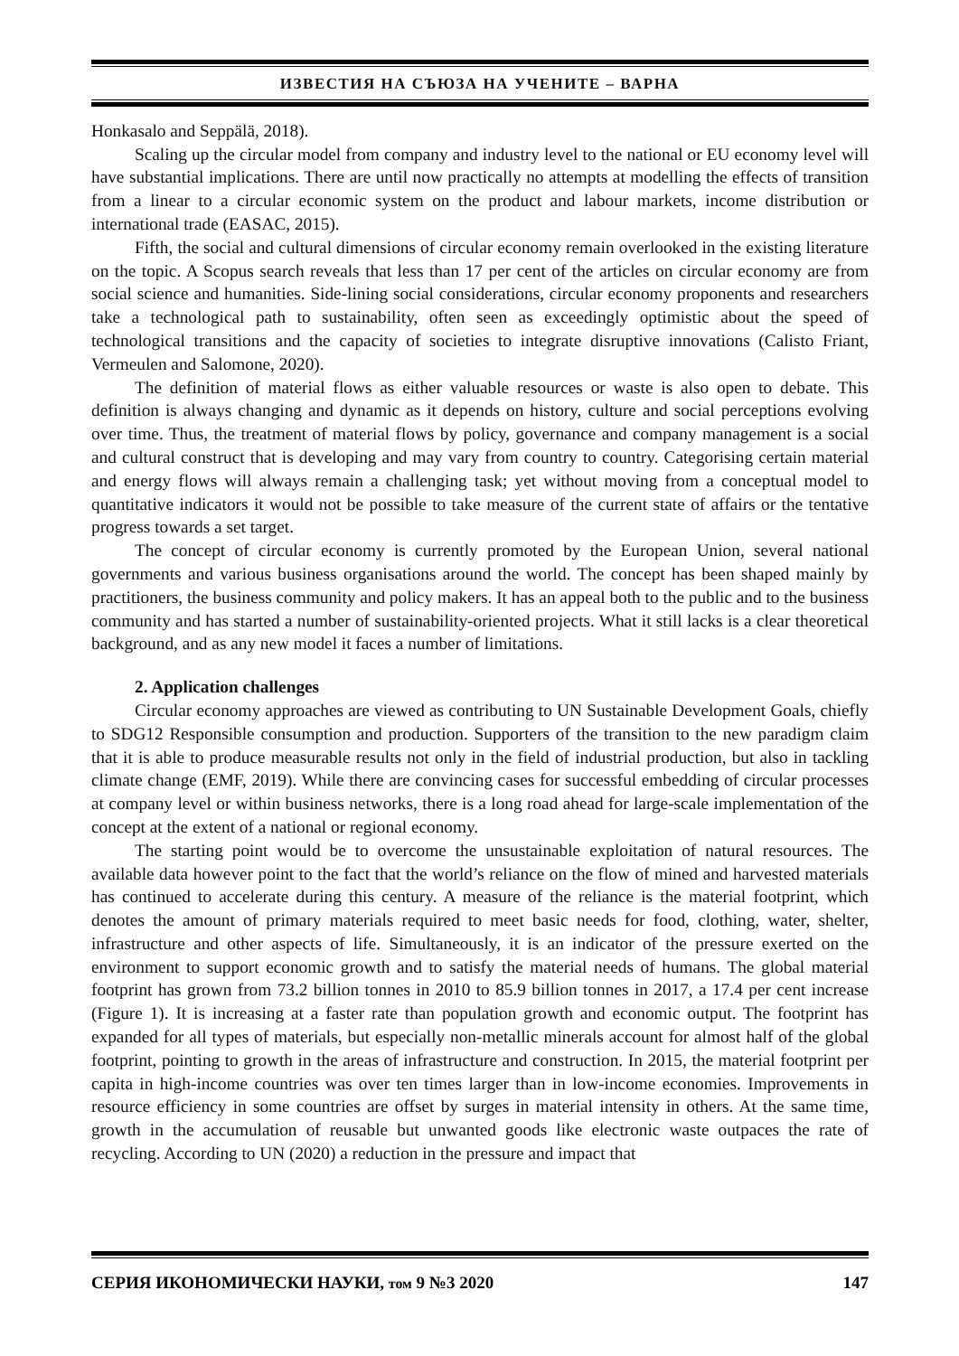ИЗВЕСТИЯ НА СЪЮЗА НА УЧЕНИТЕ – ВАРНА
Honkasalo and Seppälä, 2018).
Scaling up the circular model from company and industry level to the national or EU economy level will have substantial implications. There are until now practically no attempts at modelling the effects of transition from a linear to a circular economic system on the product and labour markets, income distribution or international trade (EASAC, 2015).
Fifth, the social and cultural dimensions of circular economy remain overlooked in the existing literature on the topic. A Scopus search reveals that less than 17 per cent of the articles on circular economy are from social science and humanities. Side-lining social considerations, circular economy proponents and researchers take a technological path to sustainability, often seen as exceedingly optimistic about the speed of technological transitions and the capacity of societies to integrate disruptive innovations (Calisto Friant, Vermeulen and Salomone, 2020).
The definition of material flows as either valuable resources or waste is also open to debate. This definition is always changing and dynamic as it depends on history, culture and social perceptions evolving over time. Thus, the treatment of material flows by policy, governance and company management is a social and cultural construct that is developing and may vary from country to country. Categorising certain material and energy flows will always remain a challenging task; yet without moving from a conceptual model to quantitative indicators it would not be possible to take measure of the current state of affairs or the tentative progress towards a set target.
The concept of circular economy is currently promoted by the European Union, several national governments and various business organisations around the world. The concept has been shaped mainly by practitioners, the business community and policy makers. It has an appeal both to the public and to the business community and has started a number of sustainability-oriented projects. What it still lacks is a clear theoretical background, and as any new model it faces a number of limitations.
2. Application challenges
Circular economy approaches are viewed as contributing to UN Sustainable Development Goals, chiefly to SDG12 Responsible consumption and production. Supporters of the transition to the new paradigm claim that it is able to produce measurable results not only in the field of industrial production, but also in tackling climate change (EMF, 2019). While there are convincing cases for successful embedding of circular processes at company level or within business networks, there is a long road ahead for large-scale implementation of the concept at the extent of a national or regional economy.
The starting point would be to overcome the unsustainable exploitation of natural resources. The available data however point to the fact that the world’s reliance on the flow of mined and harvested materials has continued to accelerate during this century. A measure of the reliance is the material footprint, which denotes the amount of primary materials required to meet basic needs for food, clothing, water, shelter, infrastructure and other aspects of life. Simultaneously, it is an indicator of the pressure exerted on the environment to support economic growth and to satisfy the material needs of humans. The global material footprint has grown from 73.2 billion tonnes in 2010 to 85.9 billion tonnes in 2017, a 17.4 per cent increase (Figure 1). It is increasing at a faster rate than population growth and economic output. The footprint has expanded for all types of materials, but especially non-metallic minerals account for almost half of the global footprint, pointing to growth in the areas of infrastructure and construction. In 2015, the material footprint per capita in high-income countries was over ten times larger than in low-income economies. Improvements in resource efficiency in some countries are offset by surges in material intensity in others. At the same time, growth in the accumulation of reusable but unwanted goods like electronic waste outpaces the rate of recycling. According to UN (2020) a reduction in the pressure and impact that
СЕРИЯ ИКОНОМИЧЕСКИ НАУКИ, том 9 №3 2020 147